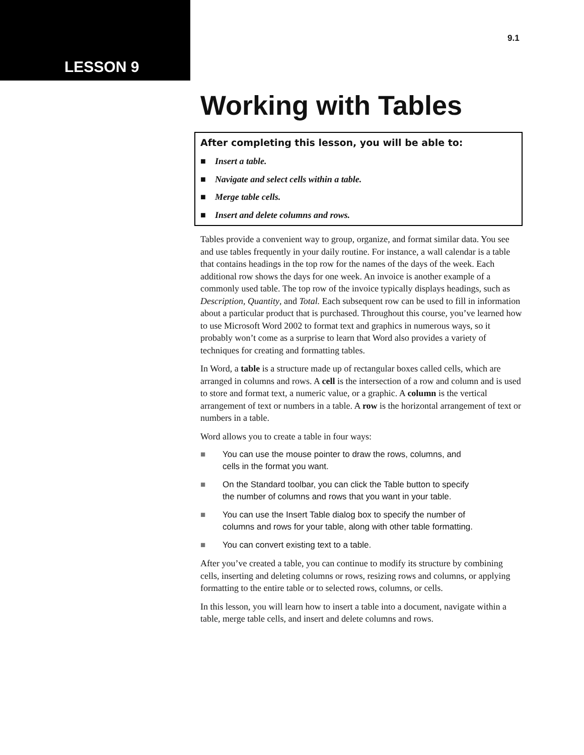LESSON 9
9.1
Working with Tables
After completing this lesson, you will be able to:
■ Insert a table.
■ Navigate and select cells within a table.
■ Merge table cells.
■ Insert and delete columns and rows.
Tables provide a convenient way to group, organize, and format similar data. You see and use tables frequently in your daily routine. For instance, a wall calendar is a table that contains headings in the top row for the names of the days of the week. Each additional row shows the days for one week. An invoice is another example of a commonly used table. The top row of the invoice typically displays headings, such as Description, Quantity, and Total. Each subsequent row can be used to fill in information about a particular product that is purchased. Throughout this course, you’ve learned how to use Microsoft Word 2002 to format text and graphics in numerous ways, so it probably won’t come as a surprise to learn that Word also provides a variety of techniques for creating and formatting tables.
In Word, a table is a structure made up of rectangular boxes called cells, which are arranged in columns and rows. A cell is the intersection of a row and column and is used to store and format text, a numeric value, or a graphic. A column is the vertical arrangement of text or numbers in a table. A row is the horizontal arrangement of text or numbers in a table.
Word allows you to create a table in four ways:
■ You can use the mouse pointer to draw the rows, columns, and
cells in the format you want.
■ On the Standard toolbar, you can click the Table button to specify
the number of columns and rows that you want in your table.
■ You can use the Insert Table dialog box to specify the number of
columns and rows for your table, along with other table formatting.
■ You can convert existing text to a table.
After you’ve created a table, you can continue to modify its structure by combining cells, inserting and deleting columns or rows, resizing rows and columns, or applying formatting to the entire table or to selected rows, columns, or cells.
In this lesson, you will learn how to insert a table into a document, navigate within a table, merge table cells, and insert and delete columns and rows.